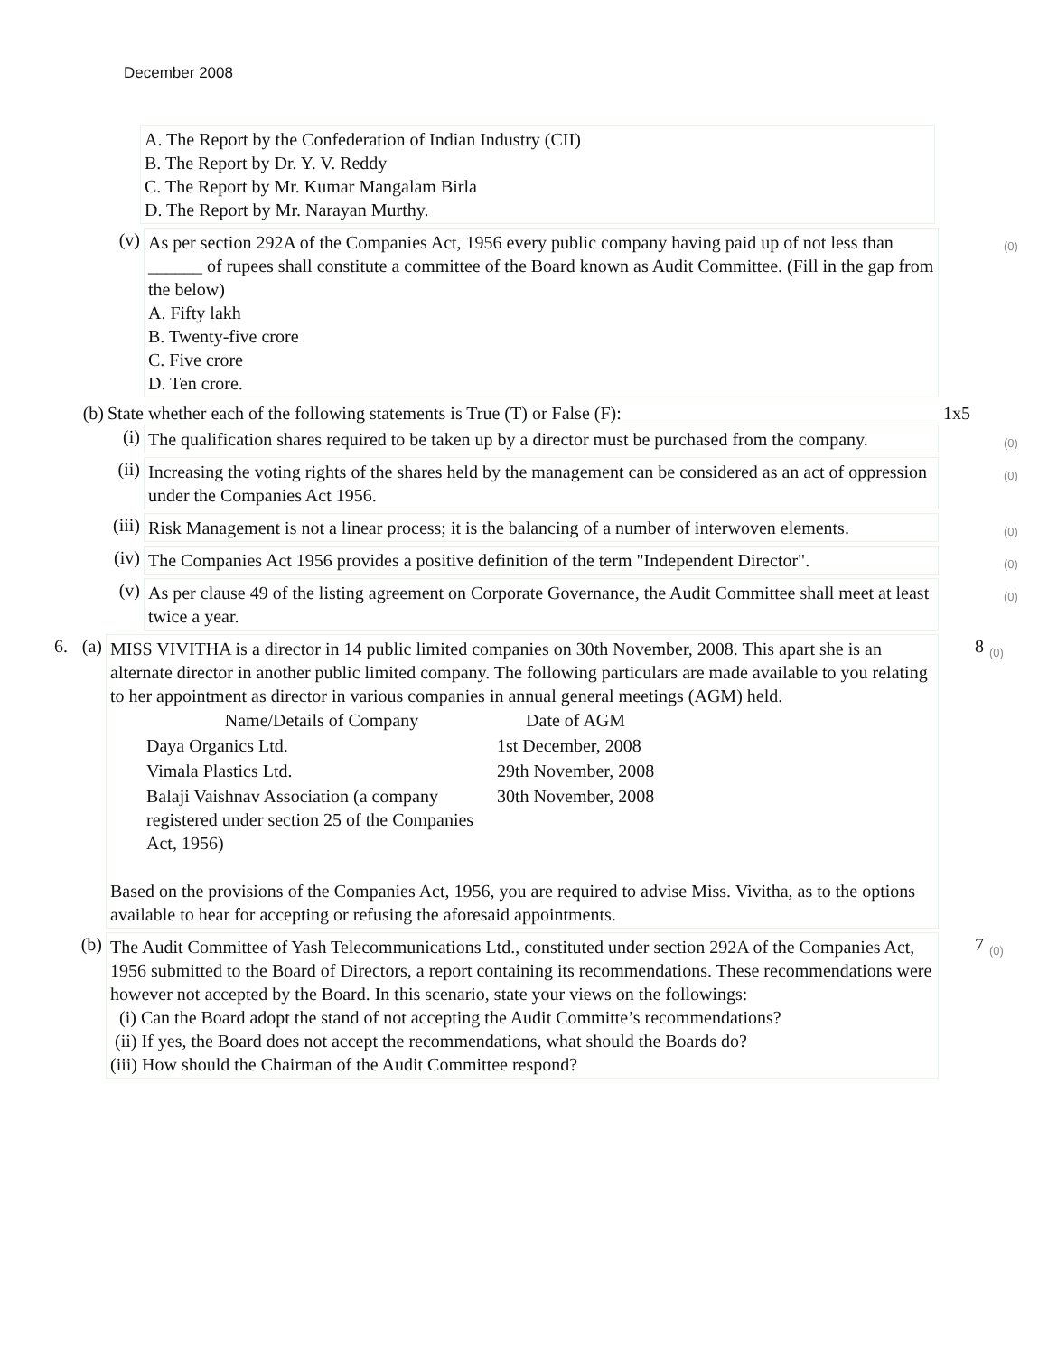December 2008
A. The Report by the Confederation of Indian Industry (CII)
B. The Report by Dr. Y. V. Reddy
C. The Report by Mr. Kumar Mangalam Birla
D. The Report by Mr. Narayan Murthy.
(v) As per section 292A of the Companies Act, 1956 every public company having paid up of not less than ______ of rupees shall constitute a committee of the Board known as Audit Committee. (Fill in the gap from the below)
A. Fifty lakh
B. Twenty-five crore
C. Five crore
D. Ten crore.
(0)
(b)
State whether each of the following statements is True (T) or False (F): 1x5
(i) The qualification shares required to be taken up by a director must be purchased from the company.
(0)
(ii) Increasing the voting rights of the shares held by the management can be considered as an act of oppression under the Companies Act 1956.
(0)
(iii) Risk Management is not a linear process; it is the balancing of a number of interwoven elements.
(0)
(iv) The Companies Act 1956 provides a positive definition of the term "Independent Director".
(0)
(v) As per clause 49 of the listing agreement on Corporate Governance, the Audit Committee shall meet at least twice a year.
(0)
6. (a)
MISS VIVITHA is a director in 14 public limited companies on 30th November, 2008. This apart she is an alternate director in another public limited company. The following particulars are made available to you relating to her appointment as director in various companies in annual general meetings (AGM) held.
| Name/Details of Company | Date of AGM |
| --- | --- |
| Daya Organics Ltd. | 1st December, 2008 |
| Vimala Plastics Ltd. | 29th November, 2008 |
| Balaji Vaishnav Association (a company registered under section 25 of the Companies Act, 1956) | 30th November, 2008 |
Based on the provisions of the Companies Act, 1956, you are required to advise Miss. Vivitha, as to the options available to hear for accepting or refusing the aforesaid appointments.
8
(0)
(b)
The Audit Committee of Yash Telecommunications Ltd., constituted under section 292A of the Companies Act, 1956 submitted to the Board of Directors, a report containing its recommendations. These recommendations were however not accepted by the Board. In this scenario, state your views on the followings:
(i) Can the Board adopt the stand of not accepting the Audit Committe’s recommendations?
(ii) If yes, the Board does not accept the recommendations, what should the Boards do?
(iii) How should the Chairman of the Audit Committee respond?
7
(0)